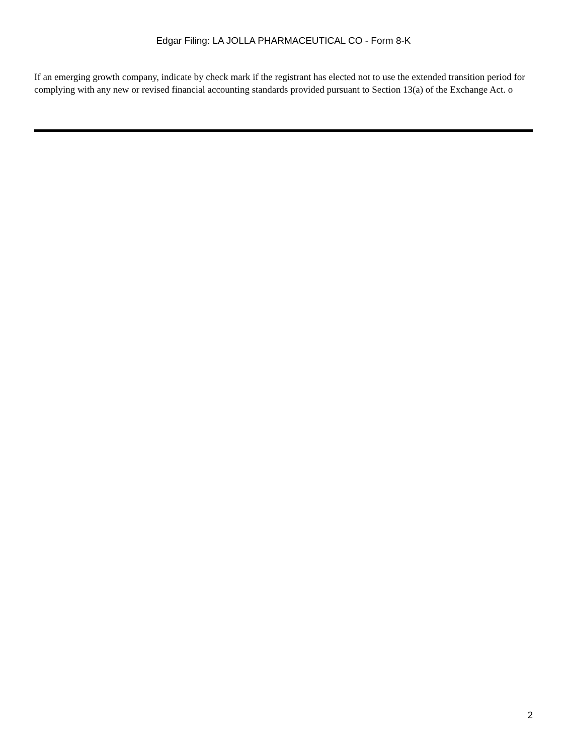Edgar Filing: LA JOLLA PHARMACEUTICAL CO - Form 8-K
If an emerging growth company, indicate by check mark if the registrant has elected not to use the extended transition period for complying with any new or revised financial accounting standards provided pursuant to Section 13(a) of the Exchange Act. o
2